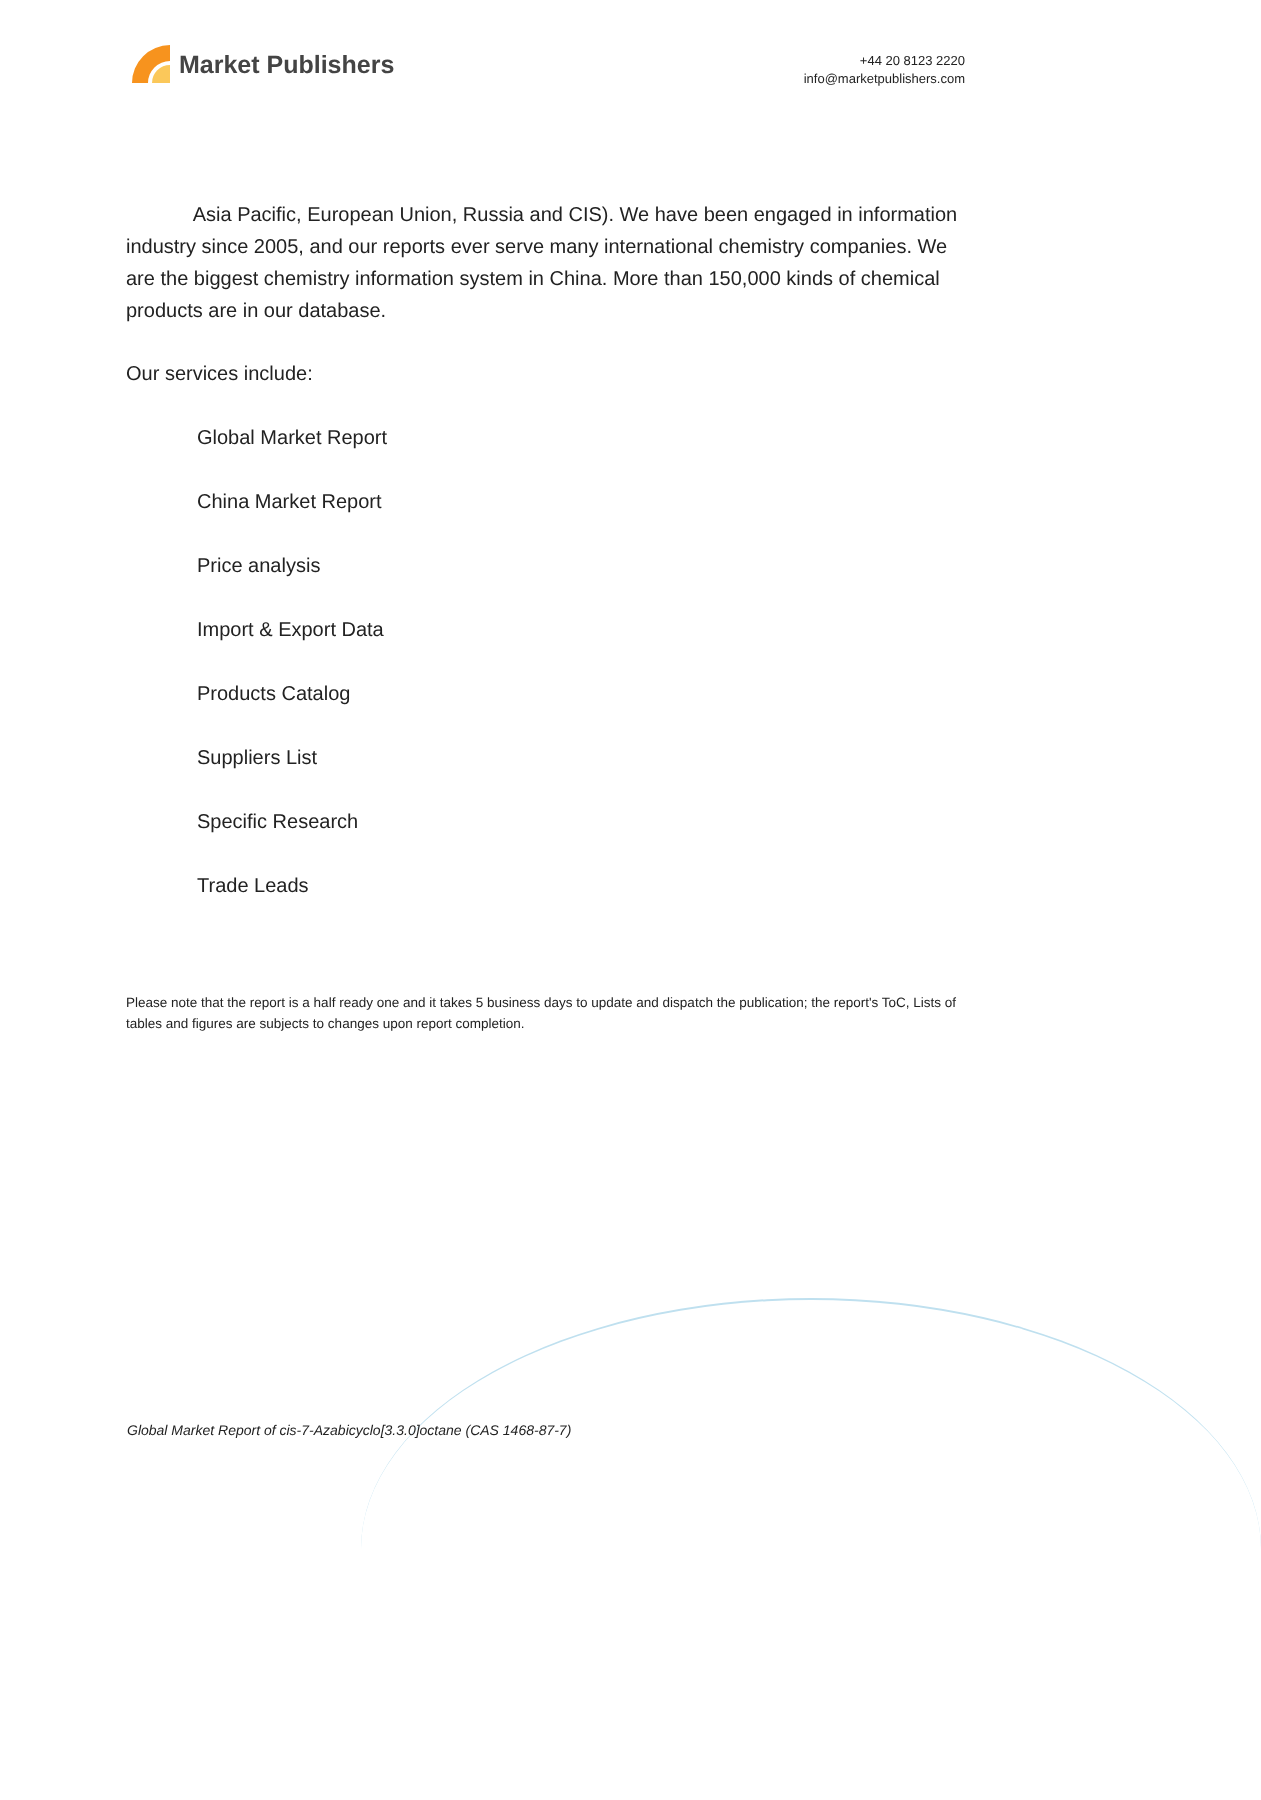Market Publishers
+44 20 8123 2220
info@marketpublishers.com
Asia Pacific, European Union, Russia and CIS). We have been engaged in information industry since 2005, and our reports ever serve many international chemistry companies. We are the biggest chemistry information system in China. More than 150,000 kinds of chemical products are in our database.
Our services include:
Global Market Report
China Market Report
Price analysis
Import & Export Data
Products Catalog
Suppliers List
Specific Research
Trade Leads
Please note that the report is a half ready one and it takes 5 business days to update and dispatch the publication; the report's ToC, Lists of tables and figures are subjects to changes upon report completion.
Global Market Report of cis-7-Azabicyclo[3.3.0]octane (CAS 1468-87-7)